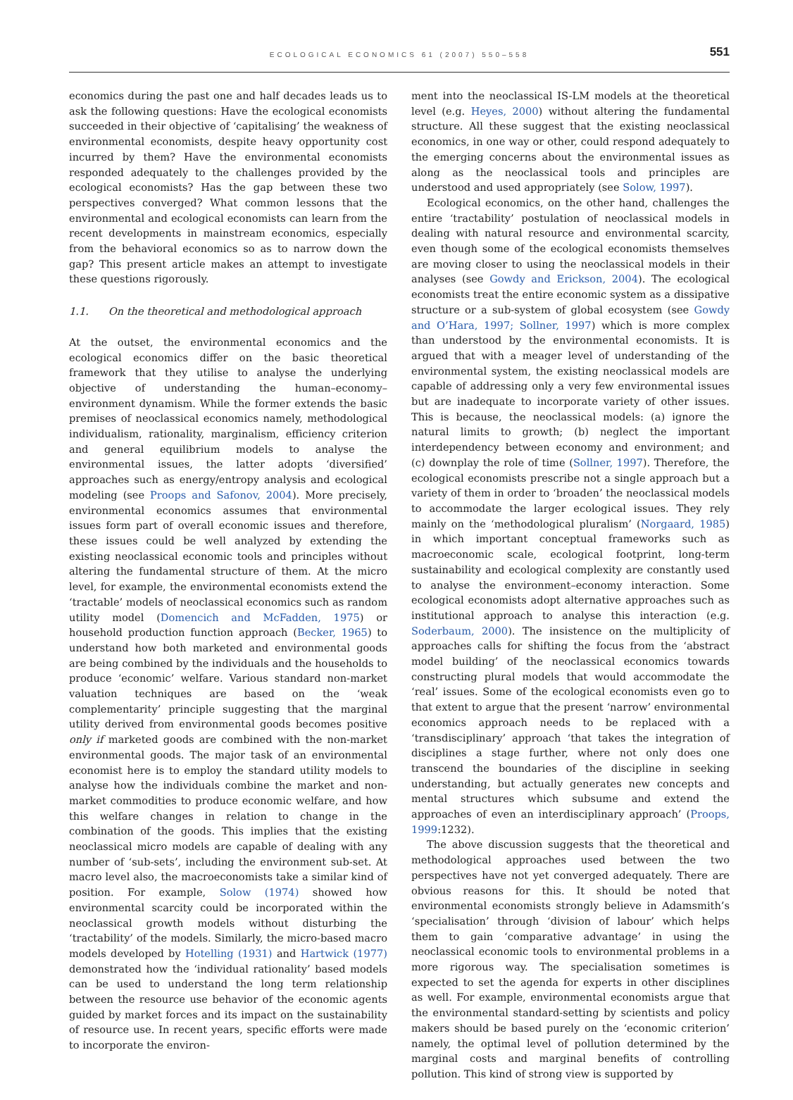ECOLOGICAL ECONOMICS 61 (2007) 550–558
551
economics during the past one and half decades leads us to ask the following questions: Have the ecological economists succeeded in their objective of ‘capitalising’ the weakness of environmental economists, despite heavy opportunity cost incurred by them? Have the environmental economists responded adequately to the challenges provided by the ecological economists? Has the gap between these two perspectives converged? What common lessons that the environmental and ecological economists can learn from the recent developments in mainstream economics, especially from the behavioral economics so as to narrow down the gap? This present article makes an attempt to investigate these questions rigorously.
1.1. On the theoretical and methodological approach
At the outset, the environmental economics and the ecological economics differ on the basic theoretical framework that they utilise to analyse the underlying objective of understanding the human–economy–environment dynamism. While the former extends the basic premises of neoclassical economics namely, methodological individualism, rationality, marginalism, efficiency criterion and general equilibrium models to analyse the environmental issues, the latter adopts ‘diversified’ approaches such as energy/entropy analysis and ecological modeling (see Proops and Safonov, 2004). More precisely, environmental economics assumes that environmental issues form part of overall economic issues and therefore, these issues could be well analyzed by extending the existing neoclassical economic tools and principles without altering the fundamental structure of them. At the micro level, for example, the environmental economists extend the ‘tractable’ models of neoclassical economics such as random utility model (Domencich and McFadden, 1975) or household production function approach (Becker, 1965) to understand how both marketed and environmental goods are being combined by the individuals and the households to produce ‘economic’ welfare. Various standard non-market valuation techniques are based on the ‘weak complementarity’ principle suggesting that the marginal utility derived from environmental goods becomes positive only if marketed goods are combined with the non-market environmental goods. The major task of an environmental economist here is to employ the standard utility models to analyse how the individuals combine the market and non-market commodities to produce economic welfare, and how this welfare changes in relation to change in the combination of the goods. This implies that the existing neoclassical micro models are capable of dealing with any number of ‘sub-sets’, including the environment sub-set. At macro level also, the macroeconomists take a similar kind of position. For example, Solow (1974) showed how environmental scarcity could be incorporated within the neoclassical growth models without disturbing the ‘tractability’ of the models. Similarly, the micro-based macro models developed by Hotelling (1931) and Hartwick (1977) demonstrated how the ‘individual rationality’ based models can be used to understand the long term relationship between the resource use behavior of the economic agents guided by market forces and its impact on the sustainability of resource use. In recent years, specific efforts were made to incorporate the environ-
ment into the neoclassical IS-LM models at the theoretical level (e.g. Heyes, 2000) without altering the fundamental structure. All these suggest that the existing neoclassical economics, in one way or other, could respond adequately to the emerging concerns about the environmental issues as along as the neoclassical tools and principles are understood and used appropriately (see Solow, 1997).
Ecological economics, on the other hand, challenges the entire ‘tractability’ postulation of neoclassical models in dealing with natural resource and environmental scarcity, even though some of the ecological economists themselves are moving closer to using the neoclassical models in their analyses (see Gowdy and Erickson, 2004). The ecological economists treat the entire economic system as a dissipative structure or a sub-system of global ecosystem (see Gowdy and O’Hara, 1997; Sollner, 1997) which is more complex than understood by the environmental economists. It is argued that with a meager level of understanding of the environmental system, the existing neoclassical models are capable of addressing only a very few environmental issues but are inadequate to incorporate variety of other issues. This is because, the neoclassical models: (a) ignore the natural limits to growth; (b) neglect the important interdependency between economy and environment; and (c) downplay the role of time (Sollner, 1997). Therefore, the ecological economists prescribe not a single approach but a variety of them in order to ‘broaden’ the neoclassical models to accommodate the larger ecological issues. They rely mainly on the ‘methodological pluralism’ (Norgaard, 1985) in which important conceptual frameworks such as macroeconomic scale, ecological footprint, long-term sustainability and ecological complexity are constantly used to analyse the environment–economy interaction. Some ecological economists adopt alternative approaches such as institutional approach to analyse this interaction (e.g. Soderbaum, 2000). The insistence on the multiplicity of approaches calls for shifting the focus from the ‘abstract model building’ of the neoclassical economics towards constructing plural models that would accommodate the ‘real’ issues. Some of the ecological economists even go to that extent to argue that the present ‘narrow’ environmental economics approach needs to be replaced with a ‘transdisciplinary’ approach ‘that takes the integration of disciplines a stage further, where not only does one transcend the boundaries of the discipline in seeking understanding, but actually generates new concepts and mental structures which subsume and extend the approaches of even an interdisciplinary approach’ (Proops, 1999:1232).
The above discussion suggests that the theoretical and methodological approaches used between the two perspectives have not yet converged adequately. There are obvious reasons for this. It should be noted that environmental economists strongly believe in Adamsmith’s ‘specialisation’ through ‘division of labour’ which helps them to gain ‘comparative advantage’ in using the neoclassical economic tools to environmental problems in a more rigorous way. The specialisation sometimes is expected to set the agenda for experts in other disciplines as well. For example, environmental economists argue that the environmental standard-setting by scientists and policy makers should be based purely on the ‘economic criterion’ namely, the optimal level of pollution determined by the marginal costs and marginal benefits of controlling pollution. This kind of strong view is supported by